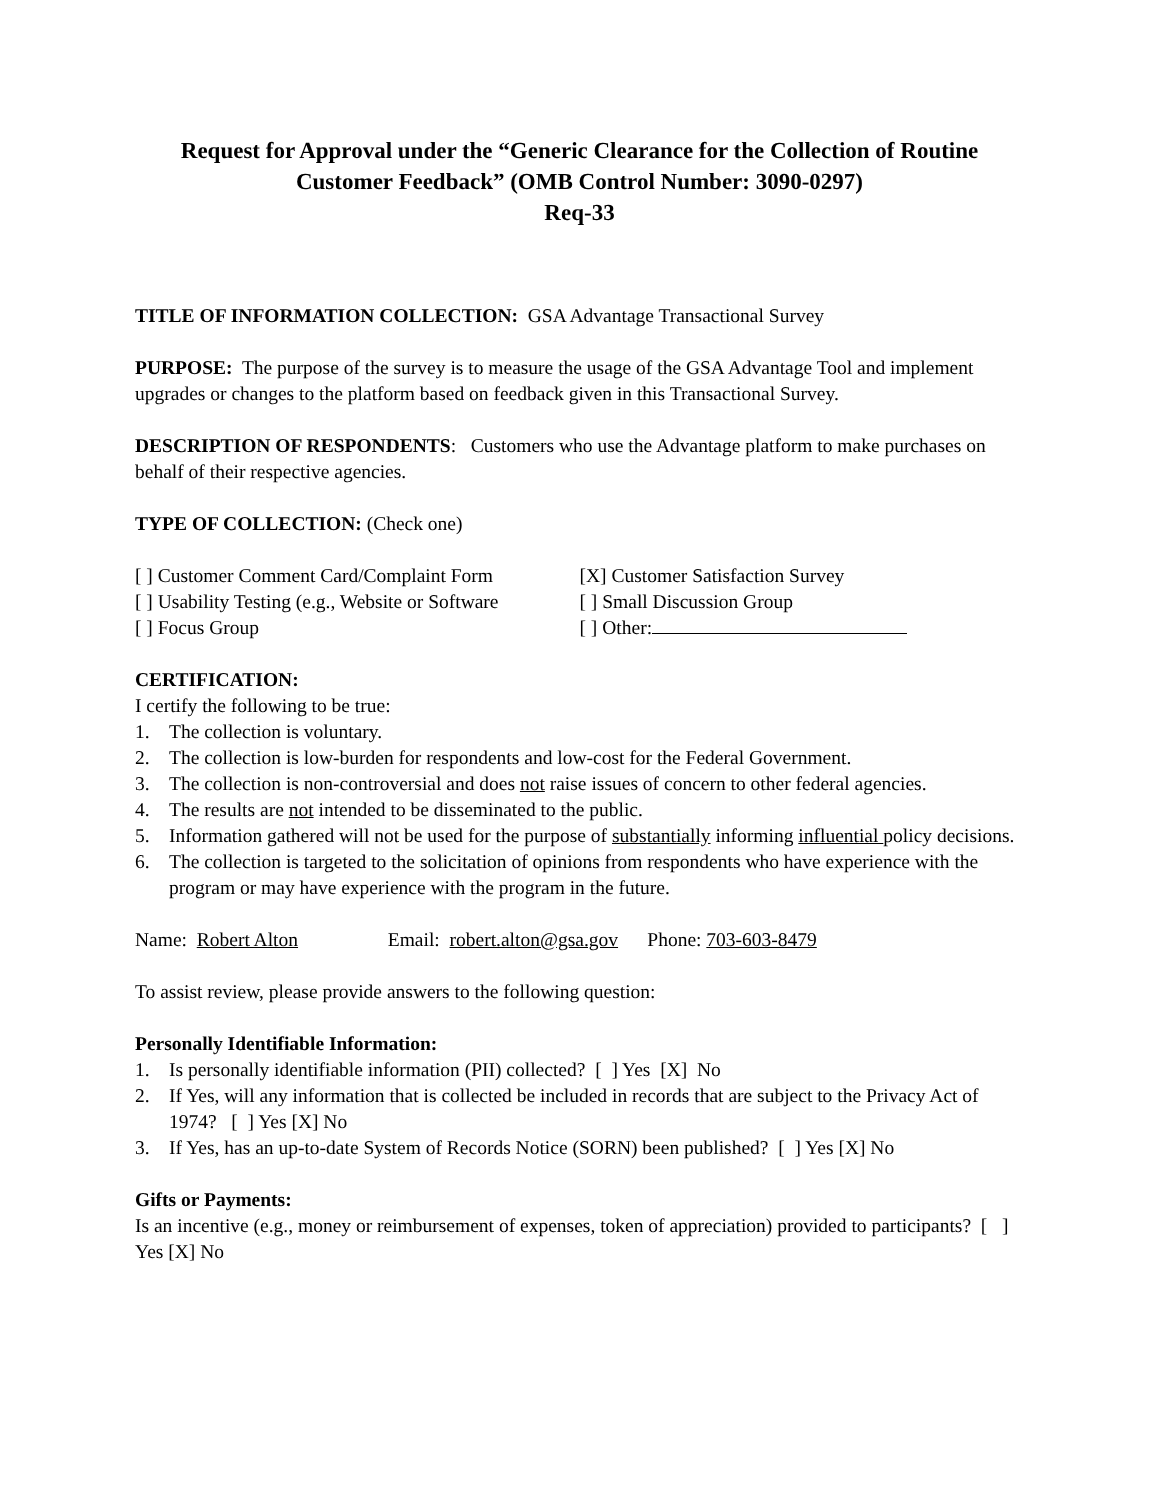Request for Approval under the “Generic Clearance for the Collection of Routine Customer Feedback” (OMB Control Number: 3090-0297)
Req-33
TITLE OF INFORMATION COLLECTION: GSA Advantage Transactional Survey
PURPOSE: The purpose of the survey is to measure the usage of the GSA Advantage Tool and implement upgrades or changes to the platform based on feedback given in this Transactional Survey.
DESCRIPTION OF RESPONDENTS: Customers who use the Advantage platform to make purchases on behalf of their respective agencies.
TYPE OF COLLECTION: (Check one)
[ ] Customer Comment Card/Complaint Form
[ ] Usability Testing (e.g., Website or Software
[ ] Focus Group
[X] Customer Satisfaction Survey
[ ] Small Discussion Group
[ ] Other:
CERTIFICATION:
I certify the following to be true:
1. The collection is voluntary.
2. The collection is low-burden for respondents and low-cost for the Federal Government.
3. The collection is non-controversial and does not raise issues of concern to other federal agencies.
4. The results are not intended to be disseminated to the public.
5. Information gathered will not be used for the purpose of substantially informing influential policy decisions.
6. The collection is targeted to the solicitation of opinions from respondents who have experience with the program or may have experience with the program in the future.
Name: Robert Alton Email: robert.alton@gsa.gov Phone: 703-603-8479
To assist review, please provide answers to the following question:
Personally Identifiable Information:
1. Is personally identifiable information (PII) collected? [ ] Yes [X] No
2. If Yes, will any information that is collected be included in records that are subject to the Privacy Act of 1974? [ ] Yes [X] No
3. If Yes, has an up-to-date System of Records Notice (SORN) been published? [ ] Yes [X] No
Gifts or Payments:
Is an incentive (e.g., money or reimbursement of expenses, token of appreciation) provided to participants? [ ] Yes [X] No